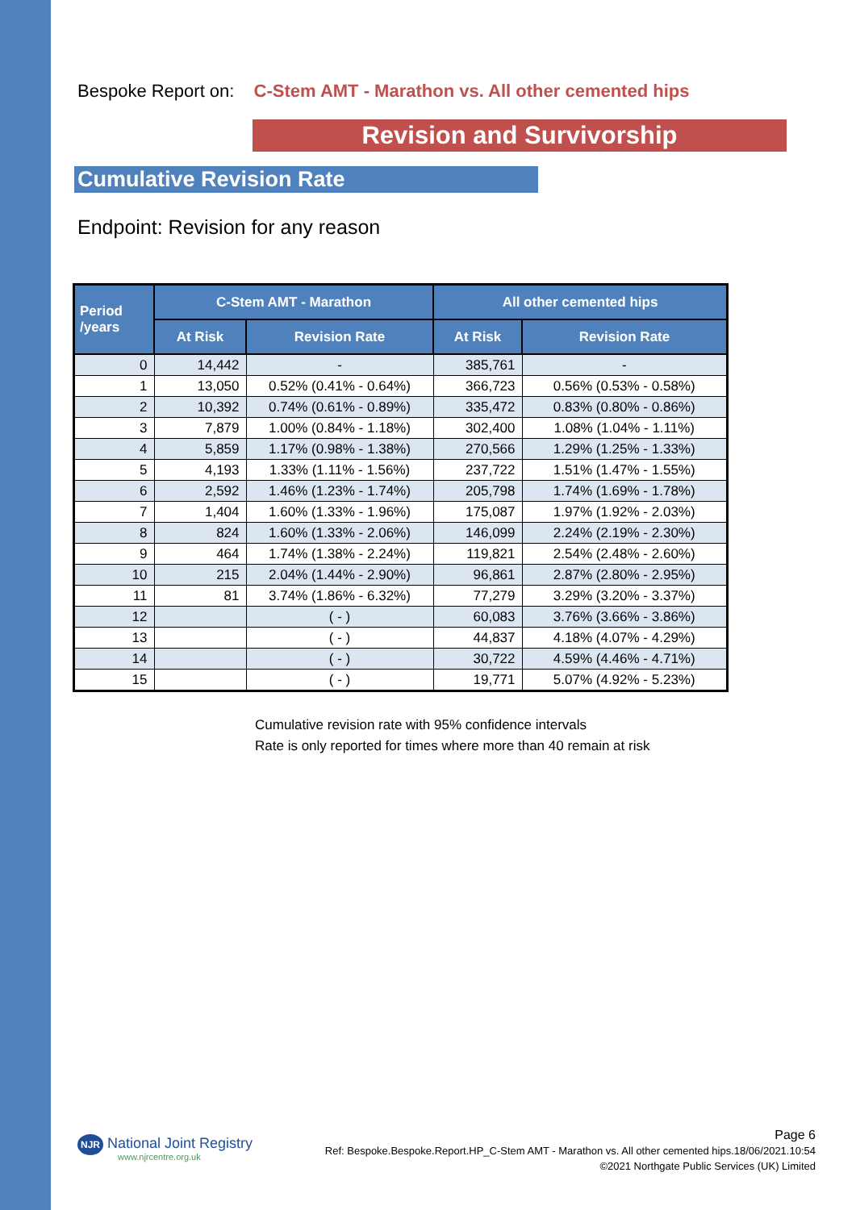Bespoke Report on: C-Stem AMT - Marathon vs. All other cemented hips
Revision and Survivorship
Cumulative Revision Rate
Endpoint: Revision for any reason
| Period /years | C-Stem AMT - Marathon | | All other cemented hips | |
| --- | --- | --- | --- | --- |
| | At Risk | Revision Rate | At Risk | Revision Rate |
| 0 | 14,442 | - | 385,761 | - |
| 1 | 13,050 | 0.52% (0.41% - 0.64%) | 366,723 | 0.56% (0.53% - 0.58%) |
| 2 | 10,392 | 0.74% (0.61% - 0.89%) | 335,472 | 0.83% (0.80% - 0.86%) |
| 3 | 7,879 | 1.00% (0.84% - 1.18%) | 302,400 | 1.08% (1.04% - 1.11%) |
| 4 | 5,859 | 1.17% (0.98% - 1.38%) | 270,566 | 1.29% (1.25% - 1.33%) |
| 5 | 4,193 | 1.33% (1.11% - 1.56%) | 237,722 | 1.51% (1.47% - 1.55%) |
| 6 | 2,592 | 1.46% (1.23% - 1.74%) | 205,798 | 1.74% (1.69% - 1.78%) |
| 7 | 1,404 | 1.60% (1.33% - 1.96%) | 175,087 | 1.97% (1.92% - 2.03%) |
| 8 | 824 | 1.60% (1.33% - 2.06%) | 146,099 | 2.24% (2.19% - 2.30%) |
| 9 | 464 | 1.74% (1.38% - 2.24%) | 119,821 | 2.54% (2.48% - 2.60%) |
| 10 | 215 | 2.04% (1.44% - 2.90%) | 96,861 | 2.87% (2.80% - 2.95%) |
| 11 | 81 | 3.74% (1.86% - 6.32%) | 77,279 | 3.29% (3.20% - 3.37%) |
| 12 | | ( - ) | 60,083 | 3.76% (3.66% - 3.86%) |
| 13 | | ( - ) | 44,837 | 4.18% (4.07% - 4.29%) |
| 14 | | ( - ) | 30,722 | 4.59% (4.46% - 4.71%) |
| 15 | | ( - ) | 19,771 | 5.07% (4.92% - 5.23%) |
Cumulative revision rate with 95% confidence intervals
Rate is only reported for times where more than 40 remain at risk
NJR National Joint Registry
www.njrcentre.org.uk
Page 6
Ref: Bespoke.Bespoke.Report.HP_C-Stem AMT - Marathon vs. All other cemented hips.18/06/2021.10:54
©2021 Northgate Public Services (UK) Limited